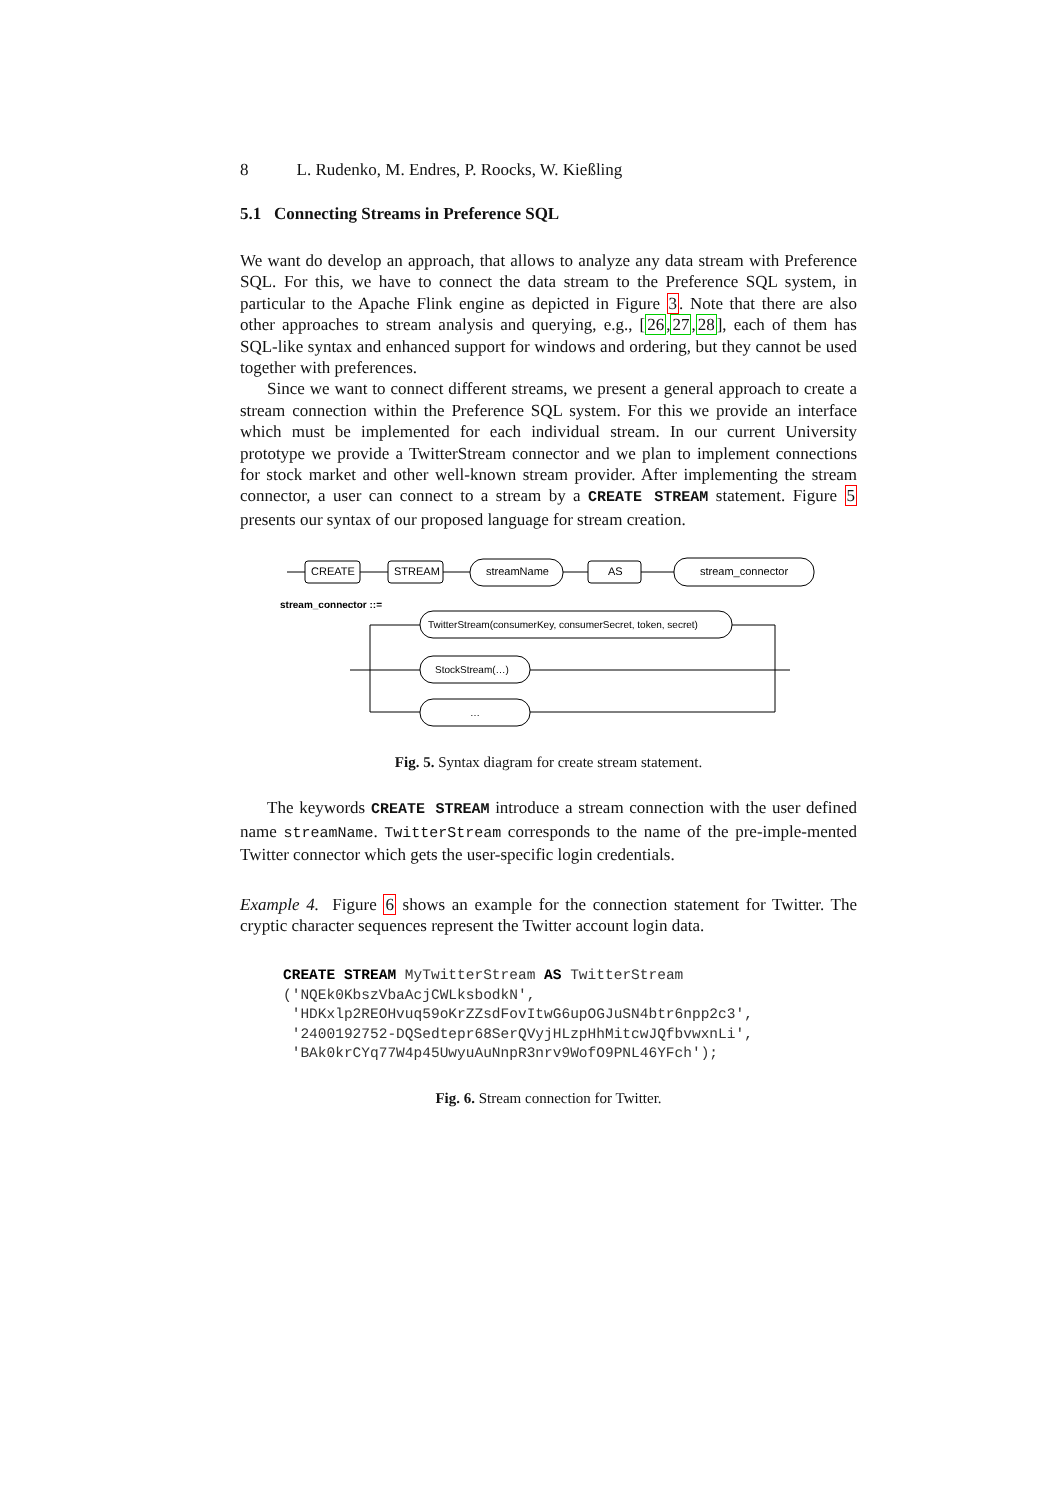8 L. Rudenko, M. Endres, P. Roocks, W. Kießling
5.1 Connecting Streams in Preference SQL
We want do develop an approach, that allows to analyze any data stream with Preference SQL. For this, we have to connect the data stream to the Preference SQL system, in particular to the Apache Flink engine as depicted in Figure 3. Note that there are also other approaches to stream analysis and querying, e.g., [26,27,28], each of them has SQL-like syntax and enhanced support for windows and ordering, but they cannot be used together with preferences.
Since we want to connect different streams, we present a general approach to create a stream connection within the Preference SQL system. For this we provide an interface which must be implemented for each individual stream. In our current University prototype we provide a TwitterStream connector and we plan to implement connections for stock market and other well-known stream provider. After implementing the stream connector, a user can connect to a stream by a CREATE STREAM statement. Figure 5 presents our syntax of our proposed language for stream creation.
CREATE
STREAM
streamName
AS
stream_connector
stream_connector ::=
TwitterStream(consumerKey, consumerSecret, token, secret)
StockStream(…)
…
Fig. 5. Syntax diagram for create stream statement.
The keywords CREATE STREAM introduce a stream connection with the user defined name streamName. TwitterStream corresponds to the name of the pre-imple-mented Twitter connector which gets the user-specific login credentials.
Example 4. Figure 6 shows an example for the connection statement for Twitter. The cryptic character sequences represent the Twitter account login data.
CREATE STREAM MyTwitterStream AS TwitterStream
('NQEk0KbszVbaAcjCWLksbodkN',
 'HDKxlp2REOHvuq59oKrZZsdFovItwG6upOGJuSN4btr6npp2c3',
 '2400192752-DQSedtepr68SerQVyjHLzpHhMitcwJQfbvwxnLi',
 'BAk0krCYq77W4p45UwyuAuNnpR3nrv9WofO9PNL46YFch');
Fig. 6. Stream connection for Twitter.